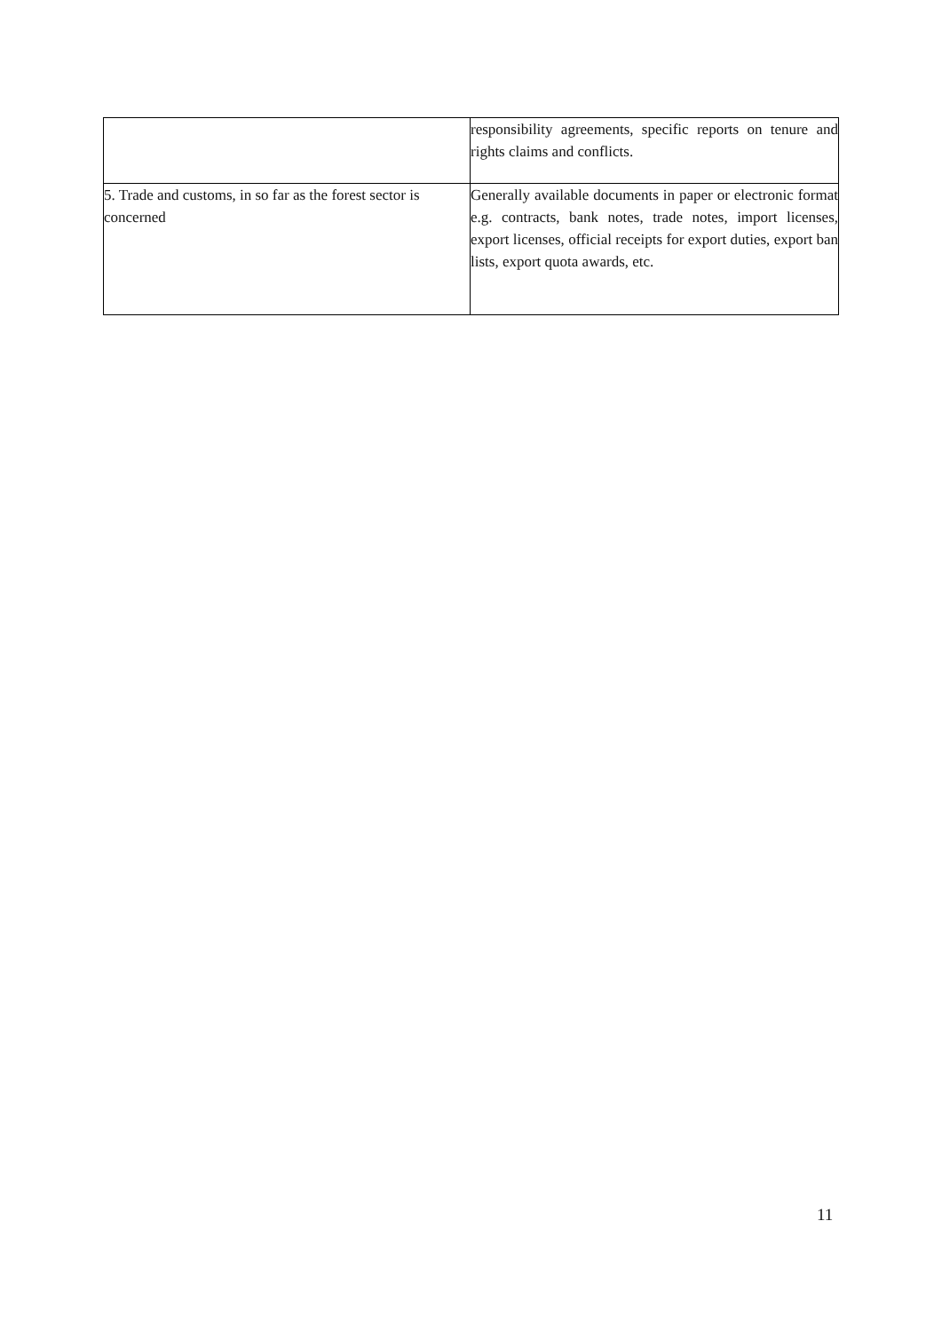| | responsibility agreements, specific reports on tenure and rights claims and conflicts. |
| 5. Trade and customs, in so far as the forest sector is concerned | Generally available documents in paper or electronic format e.g. contracts, bank notes, trade notes, import licenses, export licenses, official receipts for export duties, export ban lists, export quota awards, etc. |
11